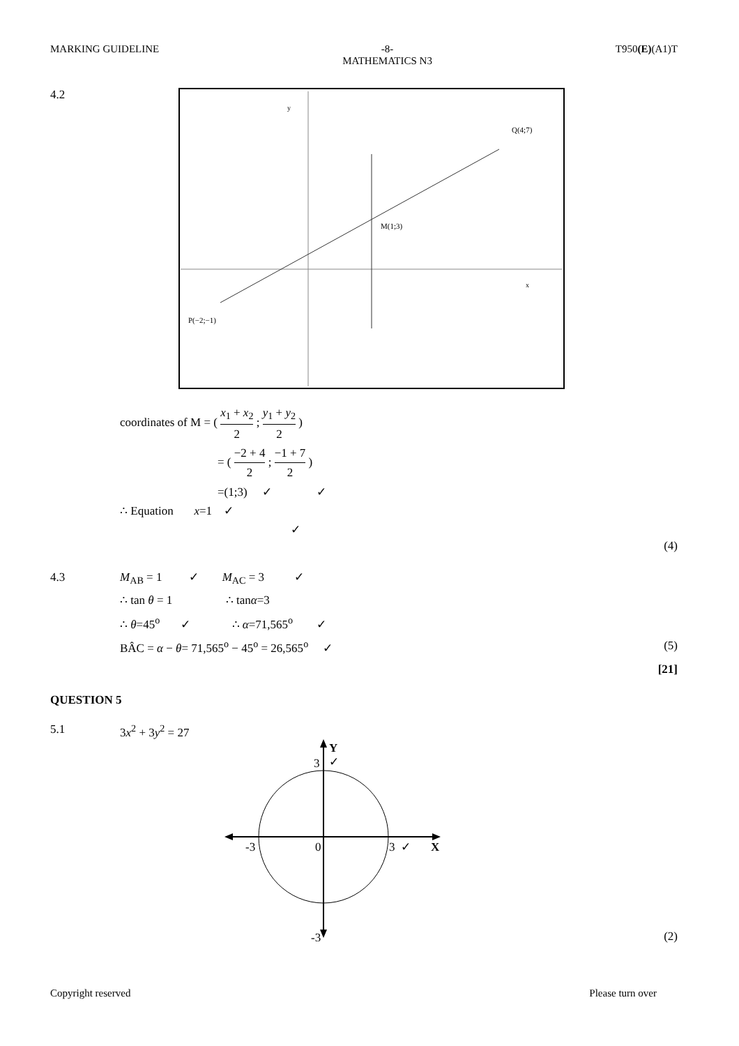MARKING GUIDELINE -8-
MATHEMATICS N3 T950(E)(A1)T
4.2
y
x
Q(4;7)
M(1;3)
P(−2;−1)
coordinates of M = ( x<sub>1</sub> + x<sub>2</sub> 2 ; y<sub>1</sub> + y<sub>2</sub> 2 )
= ( −2 + 4 2 ; −1 + 7 2 )
=(1;3) ✓ ✓
∴ Equation x=1 ✓
✓
(4)
4.3 M<sub>AB</sub> = 1 ✓ M<sub>AC</sub> = 3 ✓
∴ tan θ = 1 ∴ tanα=3
∴ θ=45<sup>o</sup> ✓ ∴ α=71,565<sup>o</sup> ✓
BÂC = α − θ= 71,565<sup>o</sup> − 45<sup>o</sup> = 26,565<sup>o</sup> ✓ (5)
[21]
QUESTION 5
5.1 3x<sup>2</sup> + 3y<sup>2</sup> = 27
Y
3
✓
-3
0
3 ✓
X
-3
(2)
Copyright reserved Please turn over